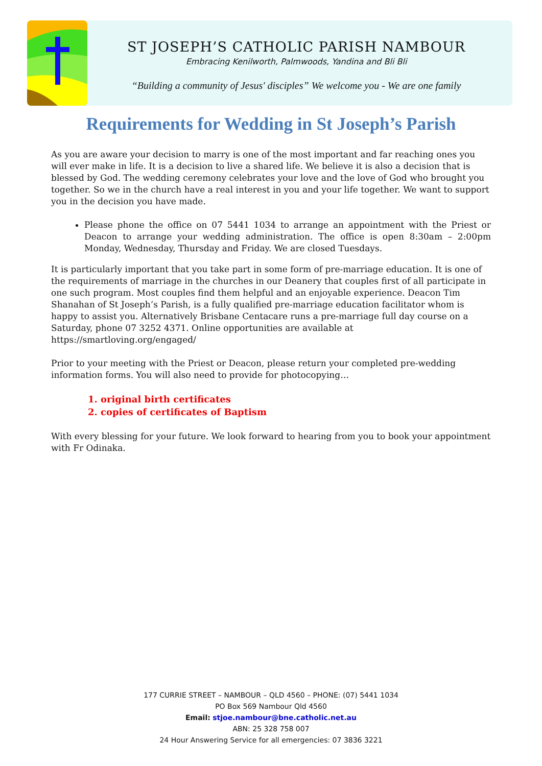ST JOSEPH’S CATHOLIC PARISH NAMBOUR
Embracing Kenilworth, Palmwoods, Yandina and Bli Bli
“Building a community of Jesus' disciples” We welcome you - We are one family
Requirements for Wedding in St Joseph’s Parish
As you are aware your decision to marry is one of the most important and far reaching ones you will ever make in life. It is a decision to live a shared life. We believe it is also a decision that is blessed by God. The wedding ceremony celebrates your love and the love of God who brought you together. So we in the church have a real interest in you and your life together. We want to support you in the decision you have made.
Please phone the office on 07 5441 1034 to arrange an appointment with the Priest or Deacon to arrange your wedding administration. The office is open 8:30am – 2:00pm Monday, Wednesday, Thursday and Friday. We are closed Tuesdays.
It is particularly important that you take part in some form of pre-marriage education. It is one of the requirements of marriage in the churches in our Deanery that couples first of all participate in one such program. Most couples find them helpful and an enjoyable experience. Deacon Tim Shanahan of St Joseph’s Parish, is a fully qualified pre-marriage education facilitator whom is happy to assist you. Alternatively Brisbane Centacare runs a pre-marriage full day course on a Saturday, phone 07 3252 4371. Online opportunities are available at https://smartloving.org/engaged/
Prior to your meeting with the Priest or Deacon, please return your completed pre-wedding information forms. You will also need to provide for photocopying…
1. original birth certificates
2. copies of certificates of Baptism
With every blessing for your future. We look forward to hearing from you to book your appointment with Fr Odinaka.
177 CURRIE STREET – NAMBOUR – QLD 4560 – PHONE: (07) 5441 1034
PO Box 569 Nambour Qld 4560
Email: stjoe.nambour@bne.catholic.net.au
ABN: 25 328 758 007
24 Hour Answering Service for all emergencies: 07 3836 3221